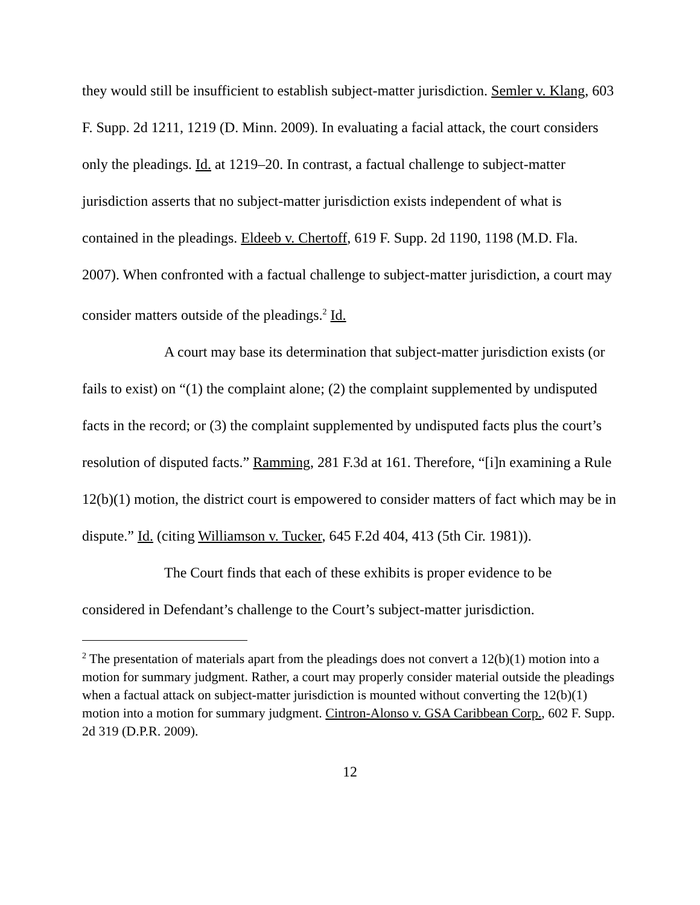they would still be insufficient to establish subject-matter jurisdiction. Semler v. Klang, 603 F. Supp. 2d 1211, 1219 (D. Minn. 2009). In evaluating a facial attack, the court considers only the pleadings. Id. at 1219–20. In contrast, a factual challenge to subject-matter jurisdiction asserts that no subject-matter jurisdiction exists independent of what is contained in the pleadings. Eldeeb v. Chertoff, 619 F. Supp. 2d 1190, 1198 (M.D. Fla. 2007). When confronted with a factual challenge to subject-matter jurisdiction, a court may consider matters outside of the pleadings.<sup>2</sup> Id.
A court may base its determination that subject-matter jurisdiction exists (or fails to exist) on “(1) the complaint alone; (2) the complaint supplemented by undisputed facts in the record; or (3) the complaint supplemented by undisputed facts plus the court’s resolution of disputed facts.” Ramming, 281 F.3d at 161. Therefore, “[i]n examining a Rule 12(b)(1) motion, the district court is empowered to consider matters of fact which may be in dispute.” Id. (citing Williamson v. Tucker, 645 F.2d 404, 413 (5th Cir. 1981)).
The Court finds that each of these exhibits is proper evidence to be considered in Defendant’s challenge to the Court’s subject-matter jurisdiction.
<sup>2</sup> The presentation of materials apart from the pleadings does not convert a 12(b)(1) motion into a motion for summary judgment. Rather, a court may properly consider material outside the pleadings when a factual attack on subject-matter jurisdiction is mounted without converting the 12(b)(1) motion into a motion for summary judgment. Cintron-Alonso v. GSA Caribbean Corp., 602 F. Supp. 2d 319 (D.P.R. 2009).
12